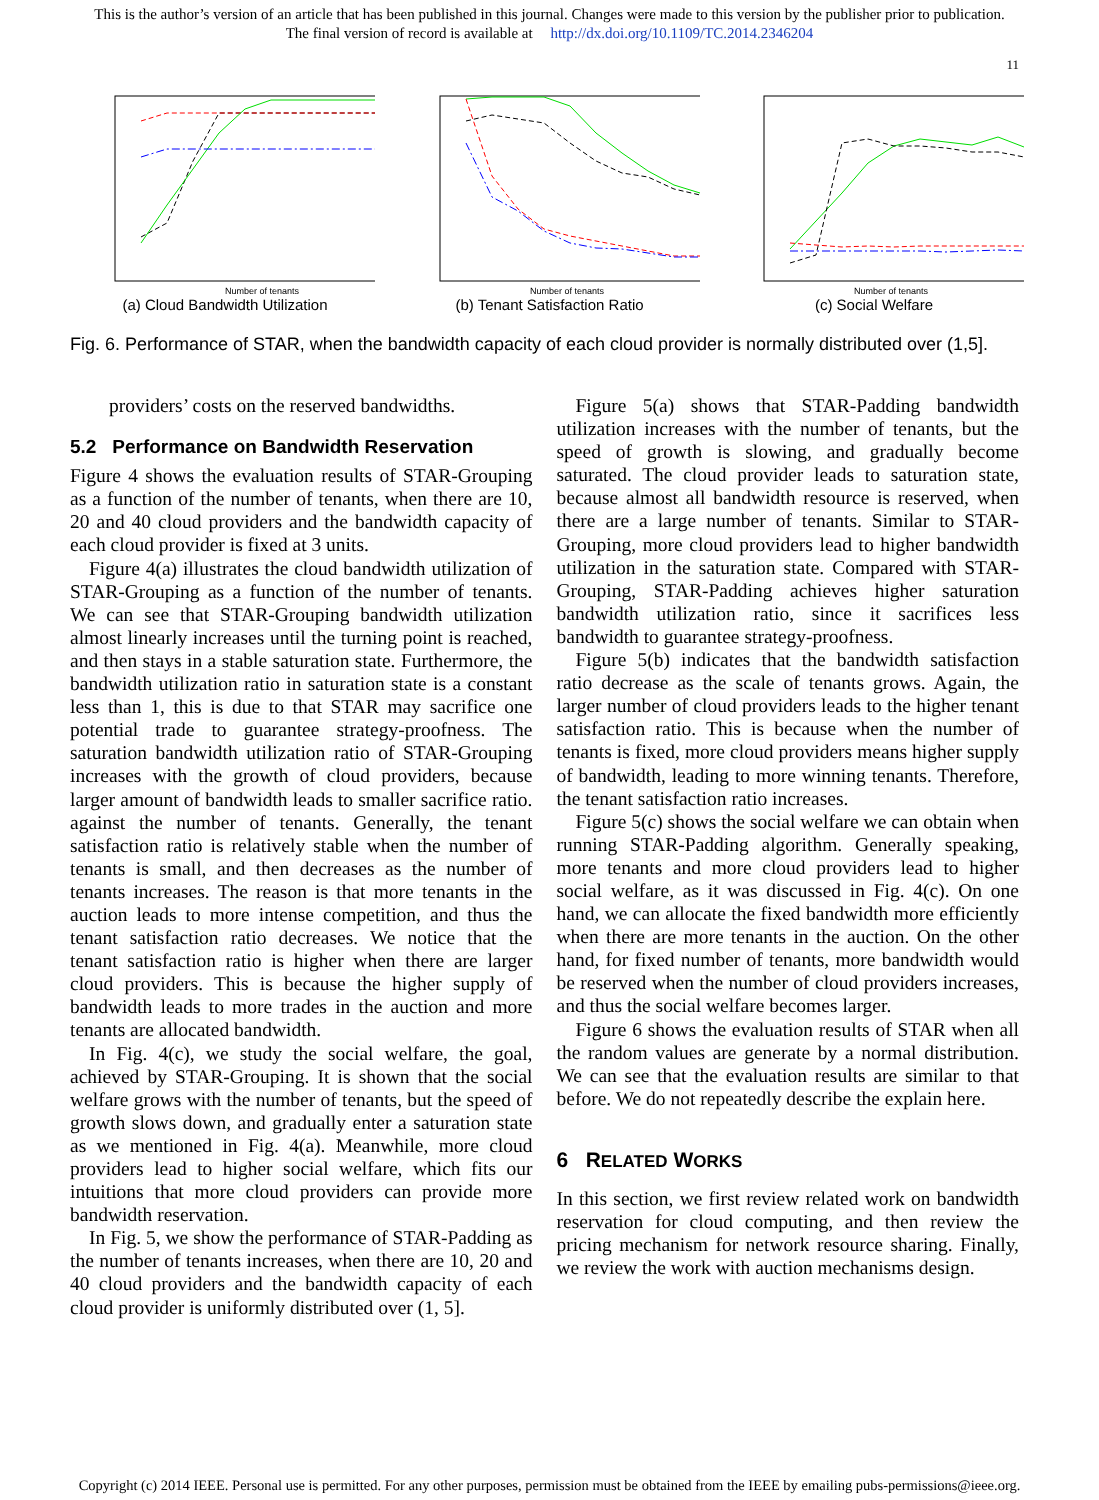This is the author’s version of an article that has been published in this journal. Changes were made to this version by the publisher prior to publication.
The final version of record is available at http://dx.doi.org/10.1109/TC.2014.2346204
11
Number of tenants
(a) Cloud Bandwidth Utilization
Number of tenants
(b) Tenant Satisfaction Ratio
Number of tenants
(c) Social Welfare
Fig. 6. Performance of STAR, when the bandwidth capacity of each cloud provider is normally distributed over (1,5].
providers’ costs on the reserved bandwidths.
5.2 Performance on Bandwidth Reservation
Figure 4 shows the evaluation results of STAR-Grouping as a function of the number of tenants, when there are 10, 20 and 40 cloud providers and the bandwidth capacity of each cloud provider is fixed at 3 units.
Figure 4(a) illustrates the cloud bandwidth utilization of STAR-Grouping as a function of the number of tenants. We can see that STAR-Grouping bandwidth utilization almost linearly increases until the turning point is reached, and then stays in a stable saturation state. Furthermore, the bandwidth utilization ratio in saturation state is a constant less than 1, this is due to that STAR may sacrifice one potential trade to guarantee strategy-proofness. The saturation bandwidth utilization ratio of STAR-Grouping increases with the growth of cloud providers, because larger amount of bandwidth leads to smaller sacrifice ratio. against the number of tenants. Generally, the tenant satisfaction ratio is relatively stable when the number of tenants is small, and then decreases as the number of tenants increases. The reason is that more tenants in the auction leads to more intense competition, and thus the tenant satisfaction ratio decreases. We notice that the tenant satisfaction ratio is higher when there are larger cloud providers. This is because the higher supply of bandwidth leads to more trades in the auction and more tenants are allocated bandwidth.
In Fig. 4(c), we study the social welfare, the goal, achieved by STAR-Grouping. It is shown that the social welfare grows with the number of tenants, but the speed of growth slows down, and gradually enter a saturation state as we mentioned in Fig. 4(a). Meanwhile, more cloud providers lead to higher social welfare, which fits our intuitions that more cloud providers can provide more bandwidth reservation.
In Fig. 5, we show the performance of STAR-Padding as the number of tenants increases, when there are 10, 20 and 40 cloud providers and the bandwidth capacity of each cloud provider is uniformly distributed over (1, 5].
Figure 5(a) shows that STAR-Padding bandwidth utilization increases with the number of tenants, but the speed of growth is slowing, and gradually become saturated. The cloud provider leads to saturation state, because almost all bandwidth resource is reserved, when there are a large number of tenants. Similar to STAR-Grouping, more cloud providers lead to higher bandwidth utilization in the saturation state. Compared with STAR-Grouping, STAR-Padding achieves higher saturation bandwidth utilization ratio, since it sacrifices less bandwidth to guarantee strategy-proofness.
Figure 5(b) indicates that the bandwidth satisfaction ratio decrease as the scale of tenants grows. Again, the larger number of cloud providers leads to the higher tenant satisfaction ratio. This is because when the number of tenants is fixed, more cloud providers means higher supply of bandwidth, leading to more winning tenants. Therefore, the tenant satisfaction ratio increases.
Figure 5(c) shows the social welfare we can obtain when running STAR-Padding algorithm. Generally speaking, more tenants and more cloud providers lead to higher social welfare, as it was discussed in Fig. 4(c). On one hand, we can allocate the fixed bandwidth more efficiently when there are more tenants in the auction. On the other hand, for fixed number of tenants, more bandwidth would be reserved when the number of cloud providers increases, and thus the social welfare becomes larger.
Figure 6 shows the evaluation results of STAR when all the random values are generate by a normal distribution. We can see that the evaluation results are similar to that before. We do not repeatedly describe the explain here.
6 RELATED WORKS
In this section, we first review related work on bandwidth reservation for cloud computing, and then review the pricing mechanism for network resource sharing. Finally, we review the work with auction mechanisms design.
Copyright (c) 2014 IEEE. Personal use is permitted. For any other purposes, permission must be obtained from the IEEE by emailing pubs-permissions@ieee.org.